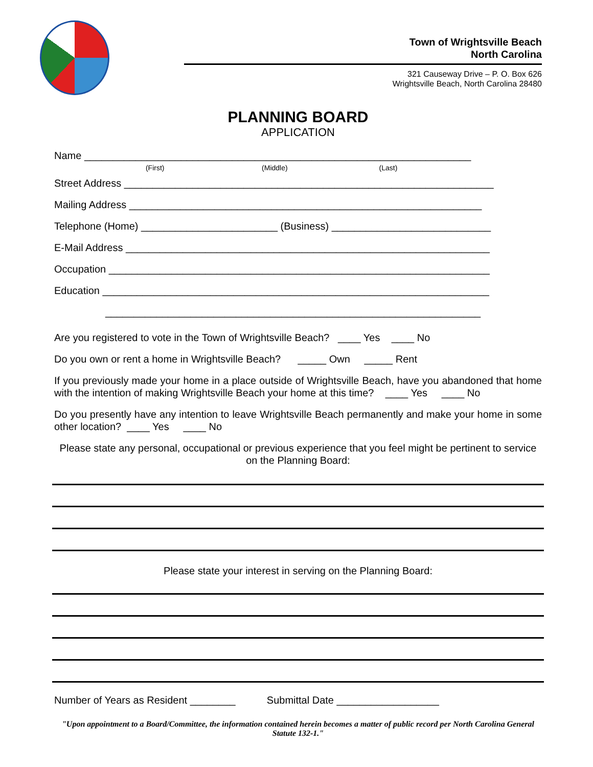Town of Wrightsville Beach
North Carolina
321 Causeway Drive – P. O. Box 626
Wrightsville Beach, North Carolina 28480
PLANNING BOARD
APPLICATION
Name ____________________________________________________________________
(First) (Middle) (Last)
Street Address _________________________________________________________________
Mailing Address ______________________________________________________________
Telephone (Home) ________________________ (Business) ____________________________
E-Mail Address ________________________________________________________________
Occupation ___________________________________________________________________
Education ____________________________________________________________________
__________________________________________________________________
Are you registered to vote in the Town of Wrightsville Beach? ____ Yes ____ No
Do you own or rent a home in Wrightsville Beach? _____ Own _____ Rent
If you previously made your home in a place outside of Wrightsville Beach, have you abandoned that home with the intention of making Wrightsville Beach your home at this time? ____ Yes ____ No
Do you presently have any intention to leave Wrightsville Beach permanently and make your home in some other location? ____ Yes ____ No
Please state any personal, occupational or previous experience that you feel might be pertinent to service on the Planning Board:
Please state your interest in serving on the Planning Board:
Number of Years as Resident ________ Submittal Date __________________
"Upon appointment to a Board/Committee, the information contained herein becomes a matter of public record per North Carolina General Statute 132-1."